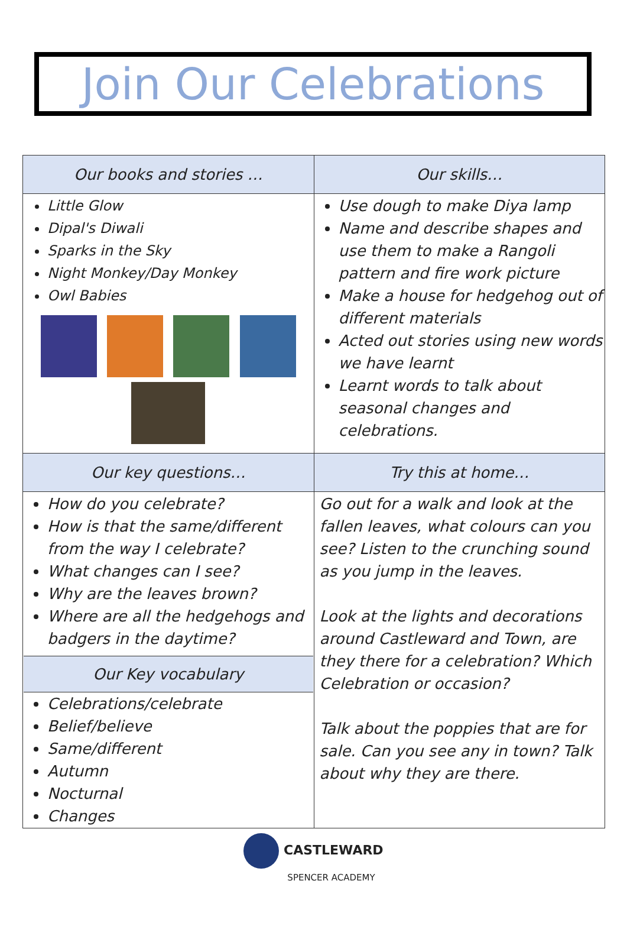Join Our Celebrations
| Our books and stories … | Our skills… |
| --- | --- |
| Little Glow Dipal's Diwali Sparks in the Sky Night Monkey/Day Monkey Owl Babies | Use dough to make Diya lamp Name and describe shapes and use them to make a Rangoli pattern and fire work picture Make a house for hedgehog out of different materials Acted out stories using new words we have learnt Learnt words to talk about seasonal changes and celebrations. |
| Our key questions… | Try this at home… |
| How do you celebrate? How is that the same/different from the way I celebrate? What changes can I see? Why are the leaves brown? Where are all the hedgehogs and badgers in the daytime? Our Key vocabulary Celebrations/celebrate Belief/believe Same/different Autumn Nocturnal Changes | Go out for a walk and look at the fallen leaves, what colours can you see? Listen to the crunching sound as you jump in the leaves. Look at the lights and decorations around Castleward and Town, are they there for a celebration? Which Celebration or occasion? Talk about the poppies that are for sale. Can you see any in town? Talk about why they are there. |
CASTLEWARD
SPENCER ACADEMY